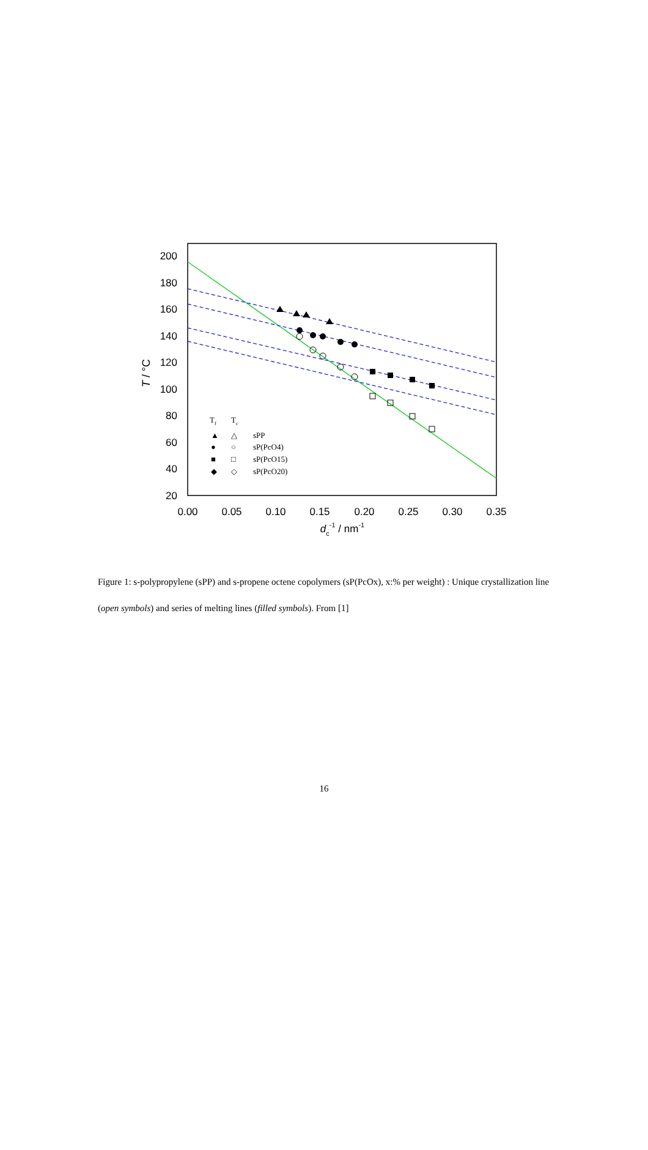200
180
160
140
120
100
80
60
40
20
0.00
0.05
0.10
0.15
0.20
0.25
0.30
0.35
dc-1 / nm-1
T / °C
Tf
Tc
▲
△
sPP
●
○
sP(PcO4)
■
□
sP(PcO15)
◆
◇
sP(PcO20)
Figure 1: s-polypropylene (sPP) and s-propene octene copolymers (sP(PcOx), x:% per weight) : Unique crystallization line (open symbols) and series of melting lines (filled symbols). From [1]
16